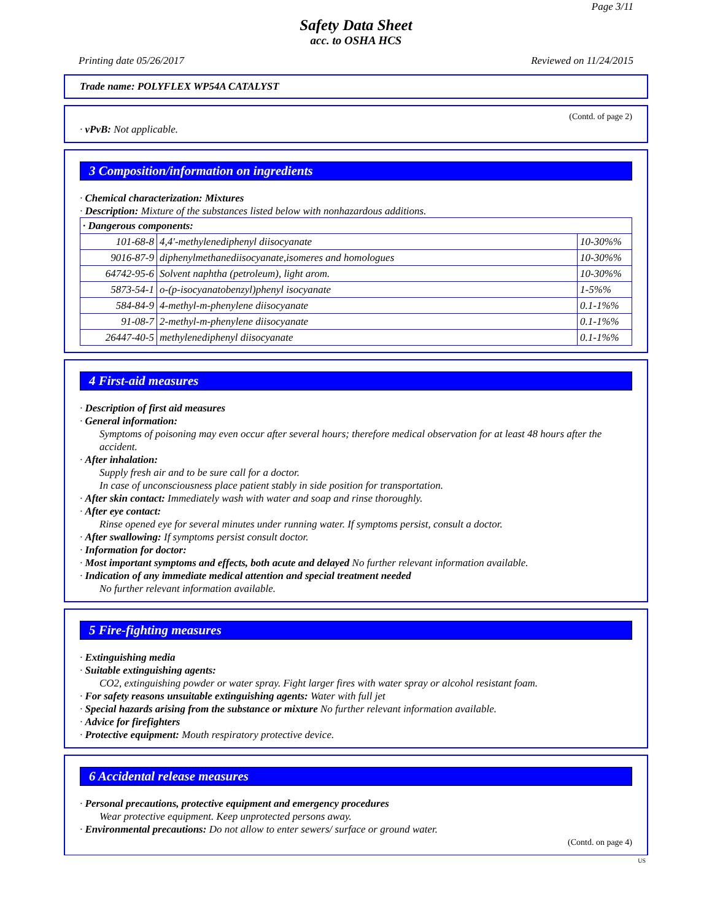Page 3/11
Safety Data Sheet
acc. to OSHA HCS
Printing date 05/26/2017 Reviewed on 11/24/2015
Trade name: POLYFLEX WP54A CATALYST
(Contd. of page 2)
· vPvB: Not applicable.
3 Composition/information on ingredients
· Chemical characterization: Mixtures
· Description: Mixture of the substances listed below with nonhazardous additions.
| · Dangerous components: | | |
| 101-68-8 | 4,4'-methylenediphenyl diisocyanate | 10-30%% |
| 9016-87-9 | diphenylmethanediisocyanate,isomeres and homologues | 10-30%% |
| 64742-95-6 | Solvent naphtha (petroleum), light arom. | 10-30%% |
| 5873-54-1 | o-(p-isocyanatobenzyl)phenyl isocyanate | 1-5%% |
| 584-84-9 | 4-methyl-m-phenylene diisocyanate | 0.1-1%% |
| 91-08-7 | 2-methyl-m-phenylene diisocyanate | 0.1-1%% |
| 26447-40-5 | methylenediphenyl diisocyanate | 0.1-1%% |
4 First-aid measures
· Description of first aid measures
· General information:
Symptoms of poisoning may even occur after several hours; therefore medical observation for at least 48 hours after the accident.
· After inhalation:
Supply fresh air and to be sure call for a doctor.
In case of unconsciousness place patient stably in side position for transportation.
· After skin contact: Immediately wash with water and soap and rinse thoroughly.
· After eye contact:
Rinse opened eye for several minutes under running water. If symptoms persist, consult a doctor.
· After swallowing: If symptoms persist consult doctor.
· Information for doctor:
· Most important symptoms and effects, both acute and delayed No further relevant information available.
· Indication of any immediate medical attention and special treatment needed
No further relevant information available.
5 Fire-fighting measures
· Extinguishing media
· Suitable extinguishing agents:
CO2, extinguishing powder or water spray. Fight larger fires with water spray or alcohol resistant foam.
· For safety reasons unsuitable extinguishing agents: Water with full jet
· Special hazards arising from the substance or mixture No further relevant information available.
· Advice for firefighters
· Protective equipment: Mouth respiratory protective device.
6 Accidental release measures
· Personal precautions, protective equipment and emergency procedures
Wear protective equipment. Keep unprotected persons away.
· Environmental precautions: Do not allow to enter sewers/ surface or ground water.
(Contd. on page 4)
US